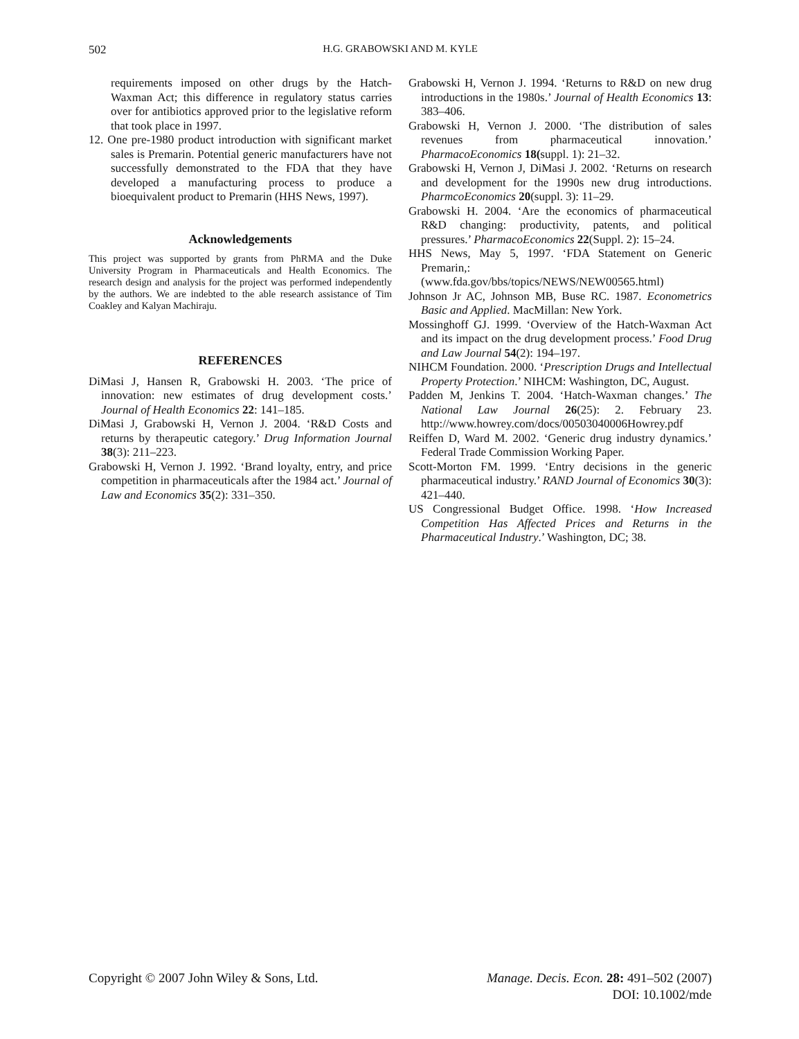502 H.G. GRABOWSKI AND M. KYLE
requirements imposed on other drugs by the Hatch-Waxman Act; this difference in regulatory status carries over for antibiotics approved prior to the legislative reform that took place in 1997.
12. One pre-1980 product introduction with significant market sales is Premarin. Potential generic manufacturers have not successfully demonstrated to the FDA that they have developed a manufacturing process to produce a bioequivalent product to Premarin (HHS News, 1997).
Acknowledgements
This project was supported by grants from PhRMA and the Duke University Program in Pharmaceuticals and Health Economics. The research design and analysis for the project was performed independently by the authors. We are indebted to the able research assistance of Tim Coakley and Kalyan Machiraju.
REFERENCES
DiMasi J, Hansen R, Grabowski H. 2003. ‘The price of innovation: new estimates of drug development costs.’ Journal of Health Economics 22: 141–185.
DiMasi J, Grabowski H, Vernon J. 2004. ‘R&D Costs and returns by therapeutic category.’ Drug Information Journal 38(3): 211–223.
Grabowski H, Vernon J. 1992. ‘Brand loyalty, entry, and price competition in pharmaceuticals after the 1984 act.’ Journal of Law and Economics 35(2): 331–350.
Grabowski H, Vernon J. 1994. ‘Returns to R&D on new drug introductions in the 1980s.’ Journal of Health Economics 13: 383–406.
Grabowski H, Vernon J. 2000. ‘The distribution of sales revenues from pharmaceutical innovation.’ PharmacoEconomics 18(suppl. 1): 21–32.
Grabowski H, Vernon J, DiMasi J. 2002. ‘Returns on research and development for the 1990s new drug introductions. PharmcoEconomics 20(suppl. 3): 11–29.
Grabowski H. 2004. ‘Are the economics of pharmaceutical R&D changing: productivity, patents, and political pressures.’ PharmacoEconomics 22(Suppl. 2): 15–24.
HHS News, May 5, 1997. ‘FDA Statement on Generic Premarin,: (www.fda.gov/bbs/topics/NEWS/NEW00565.html)
Johnson Jr AC, Johnson MB, Buse RC. 1987. Econometrics Basic and Applied. MacMillan: New York.
Mossinghoff GJ. 1999. ‘Overview of the Hatch-Waxman Act and its impact on the drug development process.’ Food Drug and Law Journal 54(2): 194–197.
NIHCM Foundation. 2000. ‘Prescription Drugs and Intellectual Property Protection.’ NIHCM: Washington, DC, August.
Padden M, Jenkins T. 2004. ‘Hatch-Waxman changes.’ The National Law Journal 26(25): 2. February 23. http://www.howrey.com/docs/00503040006Howrey.pdf
Reiffen D, Ward M. 2002. ‘Generic drug industry dynamics.’ Federal Trade Commission Working Paper.
Scott-Morton FM. 1999. ‘Entry decisions in the generic pharmaceutical industry.’ RAND Journal of Economics 30(3): 421–440.
US Congressional Budget Office. 1998. ‘How Increased Competition Has Affected Prices and Returns in the Pharmaceutical Industry.’ Washington, DC; 38.
Copyright © 2007 John Wiley & Sons, Ltd.
Manage. Decis. Econ. 28: 491–502 (2007)
DOI: 10.1002/mde